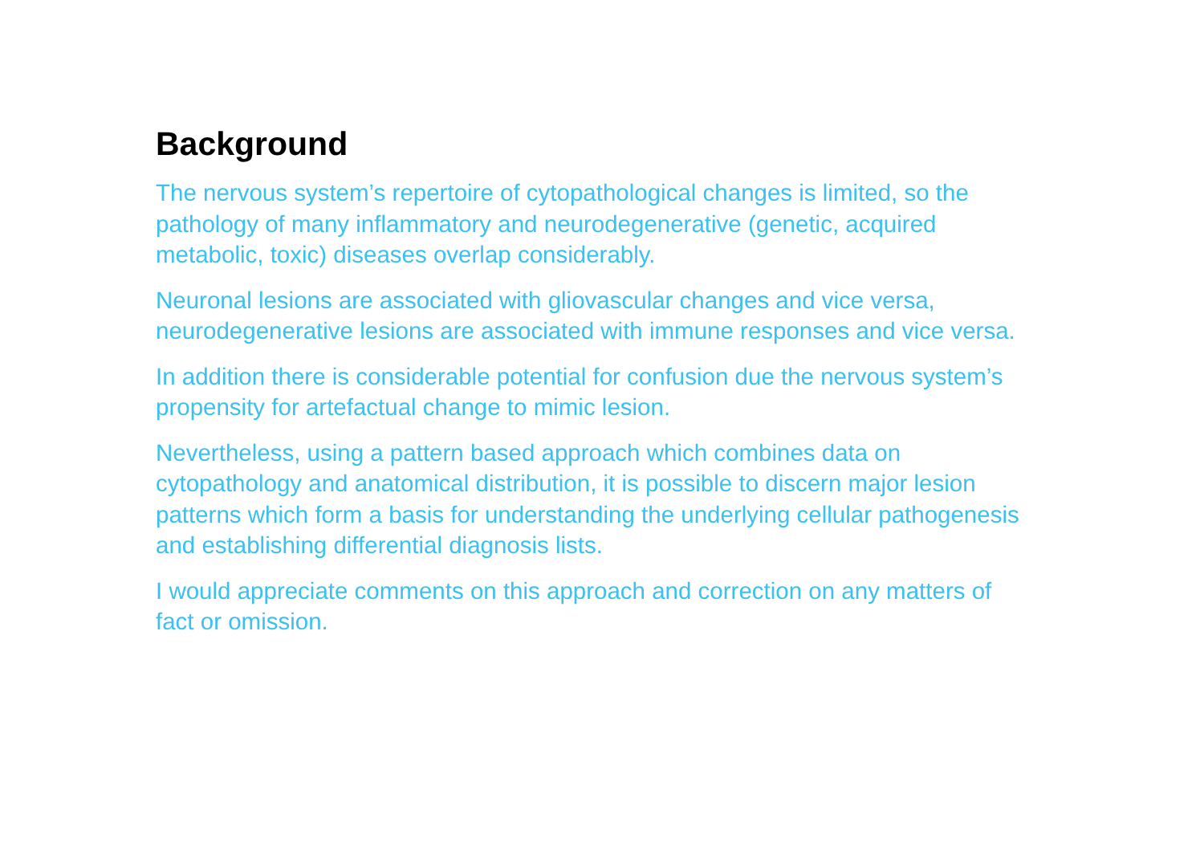Background
The nervous system’s repertoire of cytopathological changes is limited, so the pathology of many inflammatory and neurodegenerative (genetic, acquired metabolic, toxic) diseases overlap considerably.
Neuronal lesions are associated with gliovascular changes and vice versa, neurodegenerative lesions are associated with immune responses and vice versa.
In addition there is considerable potential for confusion due the nervous system’s propensity for artefactual change to mimic lesion.
Nevertheless, using a pattern based approach which combines data on cytopathology and anatomical distribution, it is possible to discern major lesion patterns which form a basis for understanding the underlying cellular pathogenesis and establishing differential diagnosis lists.
I would appreciate comments on this approach and correction on any matters of fact or omission.